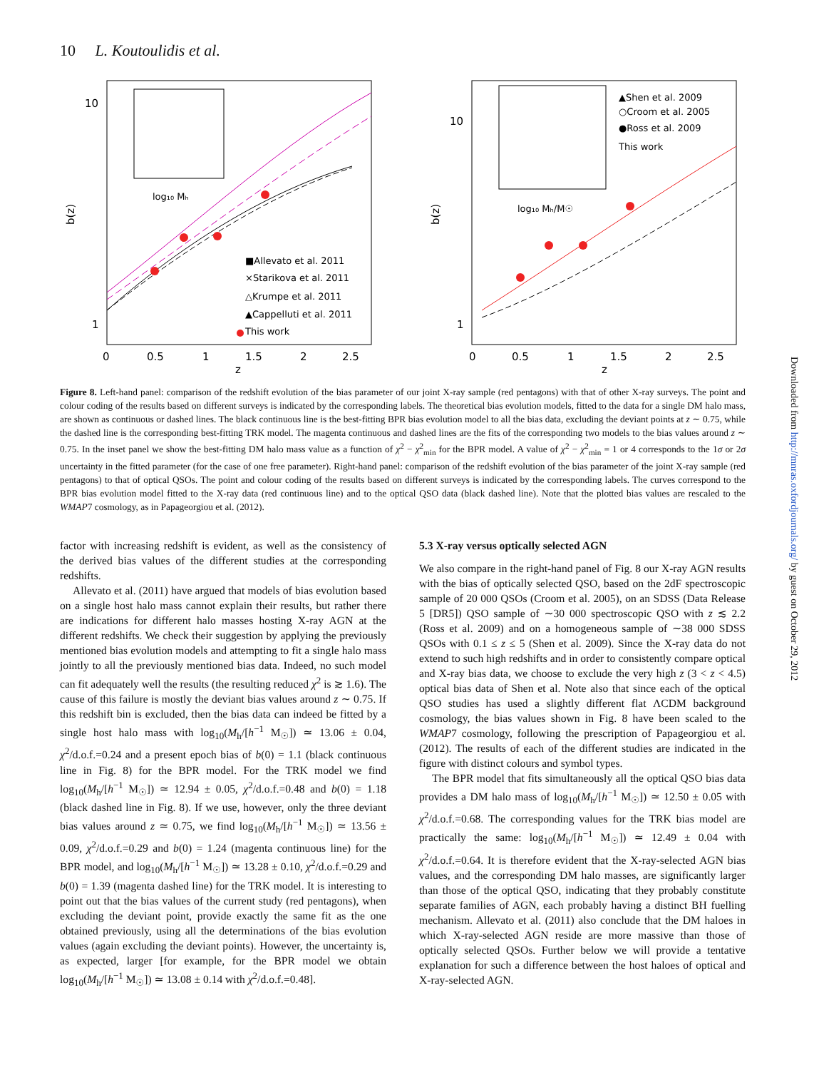10 L. Koutoulidis et al.
10
1
b(z)
0
0.5
1
1.5
2
2.5
z
log₁₀ Mₕ
■Allevato et al. 2011
×Starikova et al. 2011
△Krumpe et al. 2011
▲Cappelluti et al. 2011
This work
10
1
b(z)
0
0.5
1
1.5
2
2.5
z
log₁₀ Mₕ/M☉
▲Shen et al. 2009
○Croom et al. 2005
●Ross et al. 2009
This work
Figure 8. Left-hand panel: comparison of the redshift evolution of the bias parameter of our joint X-ray sample (red pentagons) with that of other X-ray surveys. The point and colour coding of the results based on different surveys is indicated by the corresponding labels. The theoretical bias evolution models, fitted to the data for a single DM halo mass, are shown as continuous or dashed lines. The black continuous line is the best-fitting BPR bias evolution model to all the bias data, excluding the deviant points at z ∼ 0.75, while the dashed line is the corresponding best-fitting TRK model. The magenta continuous and dashed lines are the fits of the corresponding two models to the bias values around z ∼ 0.75. In the inset panel we show the best-fitting DM halo mass value as a function of χ<sup>2</sup> − χ<sup>2</sup><sub>min</sub> for the BPR model. A value of χ<sup>2</sup> − χ<sup>2</sup><sub>min</sub> = 1 or 4 corresponds to the 1σ or 2σ uncertainty in the fitted parameter (for the case of one free parameter). Right-hand panel: comparison of the redshift evolution of the bias parameter of the joint X-ray sample (red pentagons) to that of optical QSOs. The point and colour coding of the results based on different surveys is indicated by the corresponding labels. The curves correspond to the BPR bias evolution model fitted to the X-ray data (red continuous line) and to the optical QSO data (black dashed line). Note that the plotted bias values are rescaled to the WMAP7 cosmology, as in Papageorgiou et al. (2012).
factor with increasing redshift is evident, as well as the consistency of the derived bias values of the different studies at the corresponding redshifts.
Allevato et al. (2011) have argued that models of bias evolution based on a single host halo mass cannot explain their results, but rather there are indications for different halo masses hosting X-ray AGN at the different redshifts. We check their suggestion by applying the previously mentioned bias evolution models and attempting to fit a single halo mass jointly to all the previously mentioned bias data. Indeed, no such model can fit adequately well the results (the resulting reduced χ<sup>2</sup> is ≳ 1.6). The cause of this failure is mostly the deviant bias values around z ∼ 0.75. If this redshift bin is excluded, then the bias data can indeed be fitted by a single host halo mass with log<sub>10</sub>(M<sub>h</sub>/[h<sup>−1</sup> M<sub>☉</sub>]) ≃ 13.06 ± 0.04, χ<sup>2</sup>/d.o.f.=0.24 and a present epoch bias of b(0) = 1.1 (black continuous line in Fig. 8) for the BPR model. For the TRK model we find log<sub>10</sub>(M<sub>h</sub>/[h<sup>−1</sup> M<sub>☉</sub>]) ≃ 12.94 ± 0.05, χ<sup>2</sup>/d.o.f.=0.48 and b(0) = 1.18 (black dashed line in Fig. 8). If we use, however, only the three deviant bias values around z ≃ 0.75, we find log<sub>10</sub>(M<sub>h</sub>/[h<sup>−1</sup> M<sub>☉</sub>]) ≃ 13.56 ± 0.09, χ<sup>2</sup>/d.o.f.=0.29 and b(0) = 1.24 (magenta continuous line) for the BPR model, and log<sub>10</sub>(M<sub>h</sub>/[h<sup>−1</sup> M<sub>☉</sub>]) ≃ 13.28 ± 0.10, χ<sup>2</sup>/d.o.f.=0.29 and b(0) = 1.39 (magenta dashed line) for the TRK model. It is interesting to point out that the bias values of the current study (red pentagons), when excluding the deviant point, provide exactly the same fit as the one obtained previously, using all the determinations of the bias evolution values (again excluding the deviant points). However, the uncertainty is, as expected, larger [for example, for the BPR model we obtain log<sub>10</sub>(M<sub>h</sub>/[h<sup>−1</sup> M<sub>☉</sub>]) ≃ 13.08 ± 0.14 with χ<sup>2</sup>/d.o.f.=0.48].
5.3 X-ray versus optically selected AGN
We also compare in the right-hand panel of Fig. 8 our X-ray AGN results with the bias of optically selected QSO, based on the 2dF spectroscopic sample of 20 000 QSOs (Croom et al. 2005), on an SDSS (Data Release 5 [DR5]) QSO sample of ∼30 000 spectroscopic QSO with z ≲ 2.2 (Ross et al. 2009) and on a homogeneous sample of ∼38 000 SDSS QSOs with 0.1 ≤ z ≤ 5 (Shen et al. 2009). Since the X-ray data do not extend to such high redshifts and in order to consistently compare optical and X-ray bias data, we choose to exclude the very high z (3 < z < 4.5) optical bias data of Shen et al. Note also that since each of the optical QSO studies has used a slightly different flat ΛCDM background cosmology, the bias values shown in Fig. 8 have been scaled to the WMAP7 cosmology, following the prescription of Papageorgiou et al. (2012). The results of each of the different studies are indicated in the figure with distinct colours and symbol types.
The BPR model that fits simultaneously all the optical QSO bias data provides a DM halo mass of log<sub>10</sub>(M<sub>h</sub>/[h<sup>−1</sup> M<sub>☉</sub>]) ≃ 12.50 ± 0.05 with χ<sup>2</sup>/d.o.f.=0.68. The corresponding values for the TRK bias model are practically the same: log<sub>10</sub>(M<sub>h</sub>/[h<sup>−1</sup> M<sub>☉</sub>]) ≃ 12.49 ± 0.04 with χ<sup>2</sup>/d.o.f.=0.64. It is therefore evident that the X-ray-selected AGN bias values, and the corresponding DM halo masses, are significantly larger than those of the optical QSO, indicating that they probably constitute separate families of AGN, each probably having a distinct BH fuelling mechanism. Allevato et al. (2011) also conclude that the DM haloes in which X-ray-selected AGN reside are more massive than those of optically selected QSOs. Further below we will provide a tentative explanation for such a difference between the host haloes of optical and X-ray-selected AGN.
Downloaded from http://mnras.oxfordjournals.org/ by guest on October 29, 2012